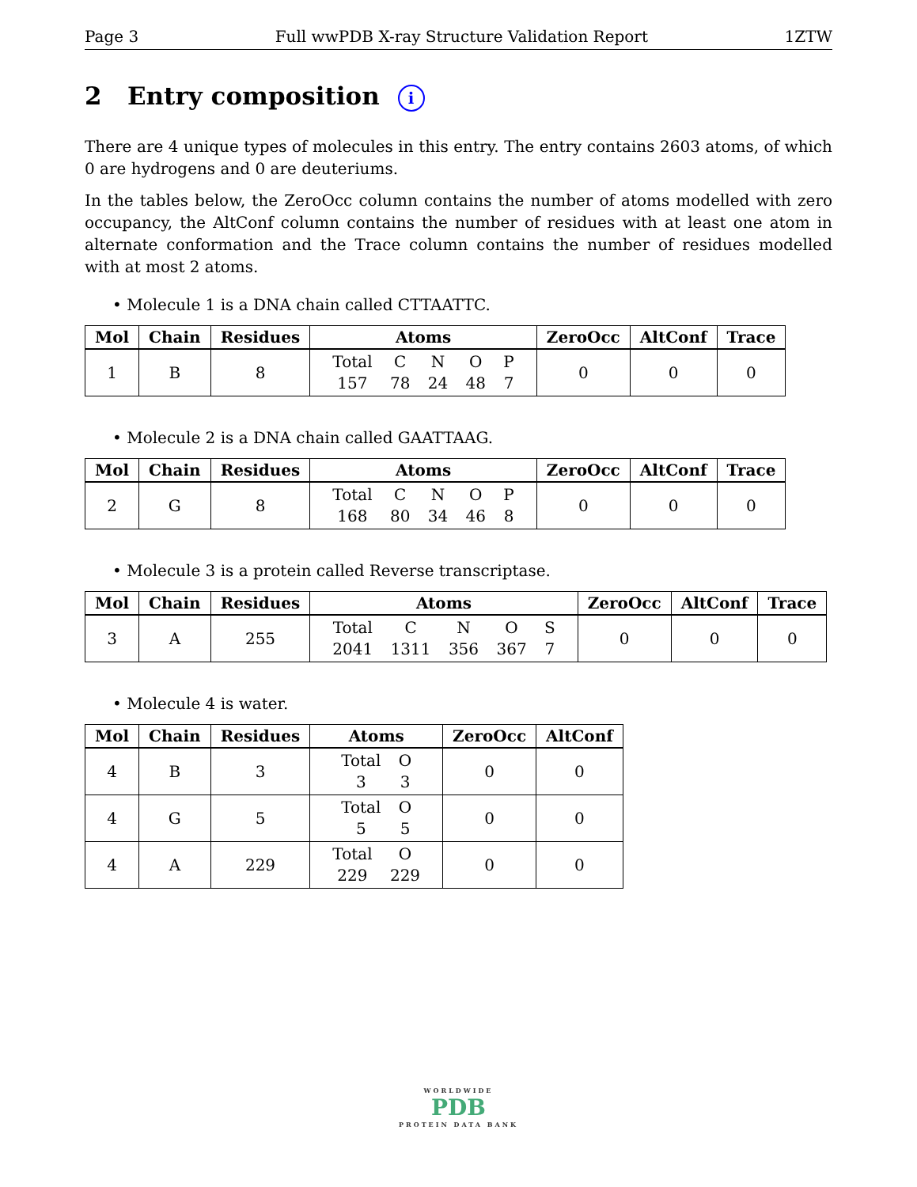Page 3 Full wwPDB X-ray Structure Validation Report 1ZTW
2 Entry composition i
There are 4 unique types of molecules in this entry. The entry contains 2603 atoms, of which 0 are hydrogens and 0 are deuteriums.
In the tables below, the ZeroOcc column contains the number of atoms modelled with zero occupancy, the AltConf column contains the number of residues with at least one atom in alternate conformation and the Trace column contains the number of residues modelled with at most 2 atoms.
• Molecule 1 is a DNA chain called CTTAATTC.
| Mol | Chain | Residues | Atoms | ZeroOcc | AltConf | Trace |
| --- | --- | --- | --- | --- | --- | --- |
| 1 | B | 8 | Total 157 C 78 N 24 O 48 P 7 | 0 | 0 | 0 |
• Molecule 2 is a DNA chain called GAATTAAG.
| Mol | Chain | Residues | Atoms | ZeroOcc | AltConf | Trace |
| --- | --- | --- | --- | --- | --- | --- |
| 2 | G | 8 | Total 168 C 80 N 34 O 46 P 8 | 0 | 0 | 0 |
• Molecule 3 is a protein called Reverse transcriptase.
| Mol | Chain | Residues | Atoms | ZeroOcc | AltConf | Trace |
| --- | --- | --- | --- | --- | --- | --- |
| 3 | A | 255 | Total 2041 C 1311 N 356 O 367 S 7 | 0 | 0 | 0 |
• Molecule 4 is water.
| Mol | Chain | Residues | Atoms | ZeroOcc | AltConf |
| --- | --- | --- | --- | --- | --- |
| 4 | B | 3 | Total 3 O 3 | 0 | 0 |
| 4 | G | 5 | Total 5 O 5 | 0 | 0 |
| 4 | A | 229 | Total 229 O 229 | 0 | 0 |
WORLDWIDE
PDB
PROTEIN DATA BANK